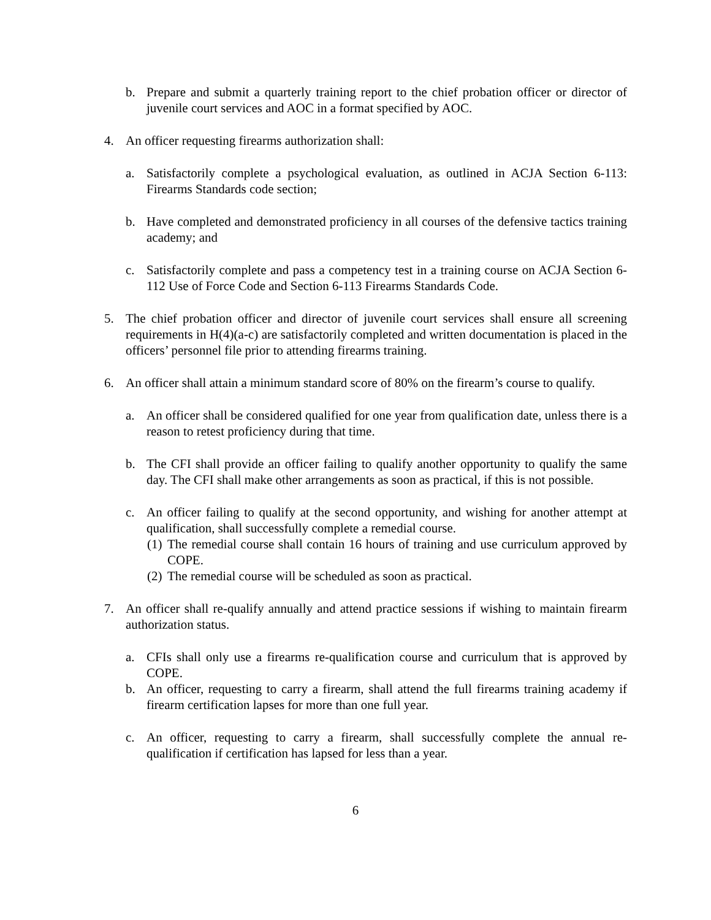b. Prepare and submit a quarterly training report to the chief probation officer or director of juvenile court services and AOC in a format specified by AOC.
4. An officer requesting firearms authorization shall:
a. Satisfactorily complete a psychological evaluation, as outlined in ACJA Section 6-113: Firearms Standards code section;
b. Have completed and demonstrated proficiency in all courses of the defensive tactics training academy; and
c. Satisfactorily complete and pass a competency test in a training course on ACJA Section 6-112 Use of Force Code and Section 6-113 Firearms Standards Code.
5. The chief probation officer and director of juvenile court services shall ensure all screening requirements in H(4)(a-c) are satisfactorily completed and written documentation is placed in the officers’ personnel file prior to attending firearms training.
6. An officer shall attain a minimum standard score of 80% on the firearm’s course to qualify.
a. An officer shall be considered qualified for one year from qualification date, unless there is a reason to retest proficiency during that time.
b. The CFI shall provide an officer failing to qualify another opportunity to qualify the same day. The CFI shall make other arrangements as soon as practical, if this is not possible.
c. An officer failing to qualify at the second opportunity, and wishing for another attempt at qualification, shall successfully complete a remedial course.
(1) The remedial course shall contain 16 hours of training and use curriculum approved by COPE.
(2) The remedial course will be scheduled as soon as practical.
7. An officer shall re-qualify annually and attend practice sessions if wishing to maintain firearm authorization status.
a. CFIs shall only use a firearms re-qualification course and curriculum that is approved by COPE.
b. An officer, requesting to carry a firearm, shall attend the full firearms training academy if firearm certification lapses for more than one full year.
c. An officer, requesting to carry a firearm, shall successfully complete the annual re-qualification if certification has lapsed for less than a year.
6